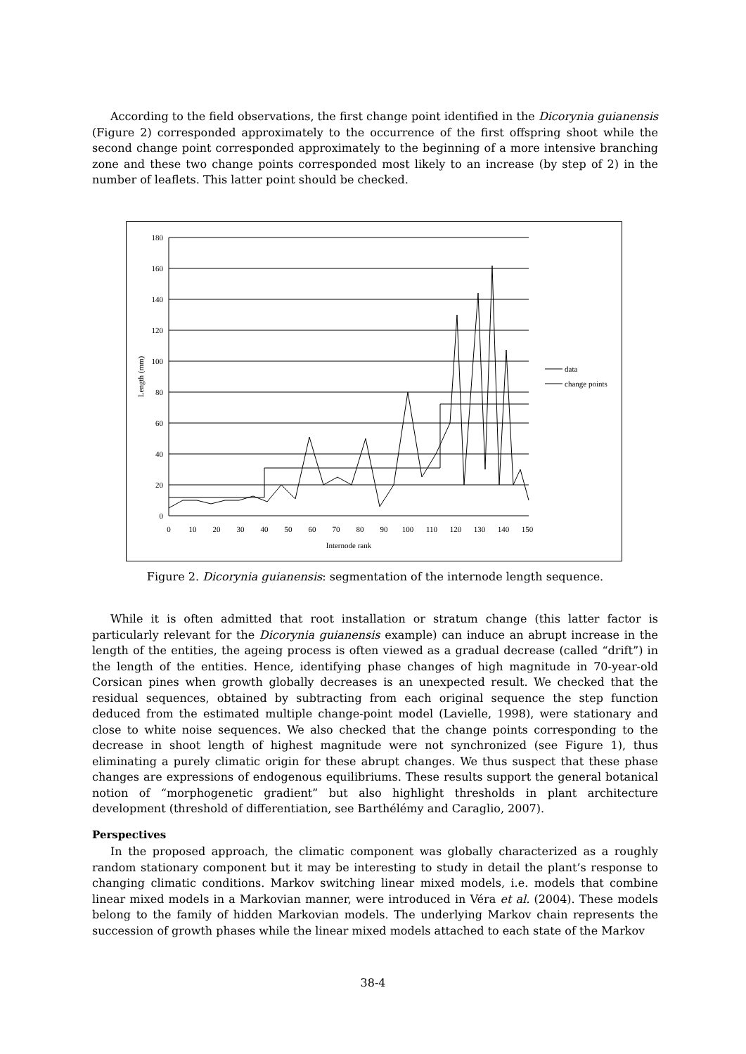According to the field observations, the first change point identified in the Dicorynia guianensis (Figure 2) corresponded approximately to the occurrence of the first offspring shoot while the second change point corresponded approximately to the beginning of a more intensive branching zone and these two change points corresponded most likely to an increase (by step of 2) in the number of leaflets. This latter point should be checked.
180
160
140
120
100
80
60
40
20
0
0
10
20
30
40
50
60
70
80
90
100
110
120
130
140
150
Internode rank
Length (mm)
data
change points
Figure 2. Dicorynia guianensis: segmentation of the internode length sequence.
While it is often admitted that root installation or stratum change (this latter factor is particularly relevant for the Dicorynia guianensis example) can induce an abrupt increase in the length of the entities, the ageing process is often viewed as a gradual decrease (called “drift”) in the length of the entities. Hence, identifying phase changes of high magnitude in 70-year-old Corsican pines when growth globally decreases is an unexpected result. We checked that the residual sequences, obtained by subtracting from each original sequence the step function deduced from the estimated multiple change-point model (Lavielle, 1998), were stationary and close to white noise sequences. We also checked that the change points corresponding to the decrease in shoot length of highest magnitude were not synchronized (see Figure 1), thus eliminating a purely climatic origin for these abrupt changes. We thus suspect that these phase changes are expressions of endogenous equilibriums. These results support the general botanical notion of “morphogenetic gradient” but also highlight thresholds in plant architecture development (threshold of differentiation, see Barthélémy and Caraglio, 2007).
Perspectives
In the proposed approach, the climatic component was globally characterized as a roughly random stationary component but it may be interesting to study in detail the plant’s response to changing climatic conditions. Markov switching linear mixed models, i.e. models that combine linear mixed models in a Markovian manner, were introduced in Véra et al. (2004). These models belong to the family of hidden Markovian models. The underlying Markov chain represents the succession of growth phases while the linear mixed models attached to each state of the Markov
38-4